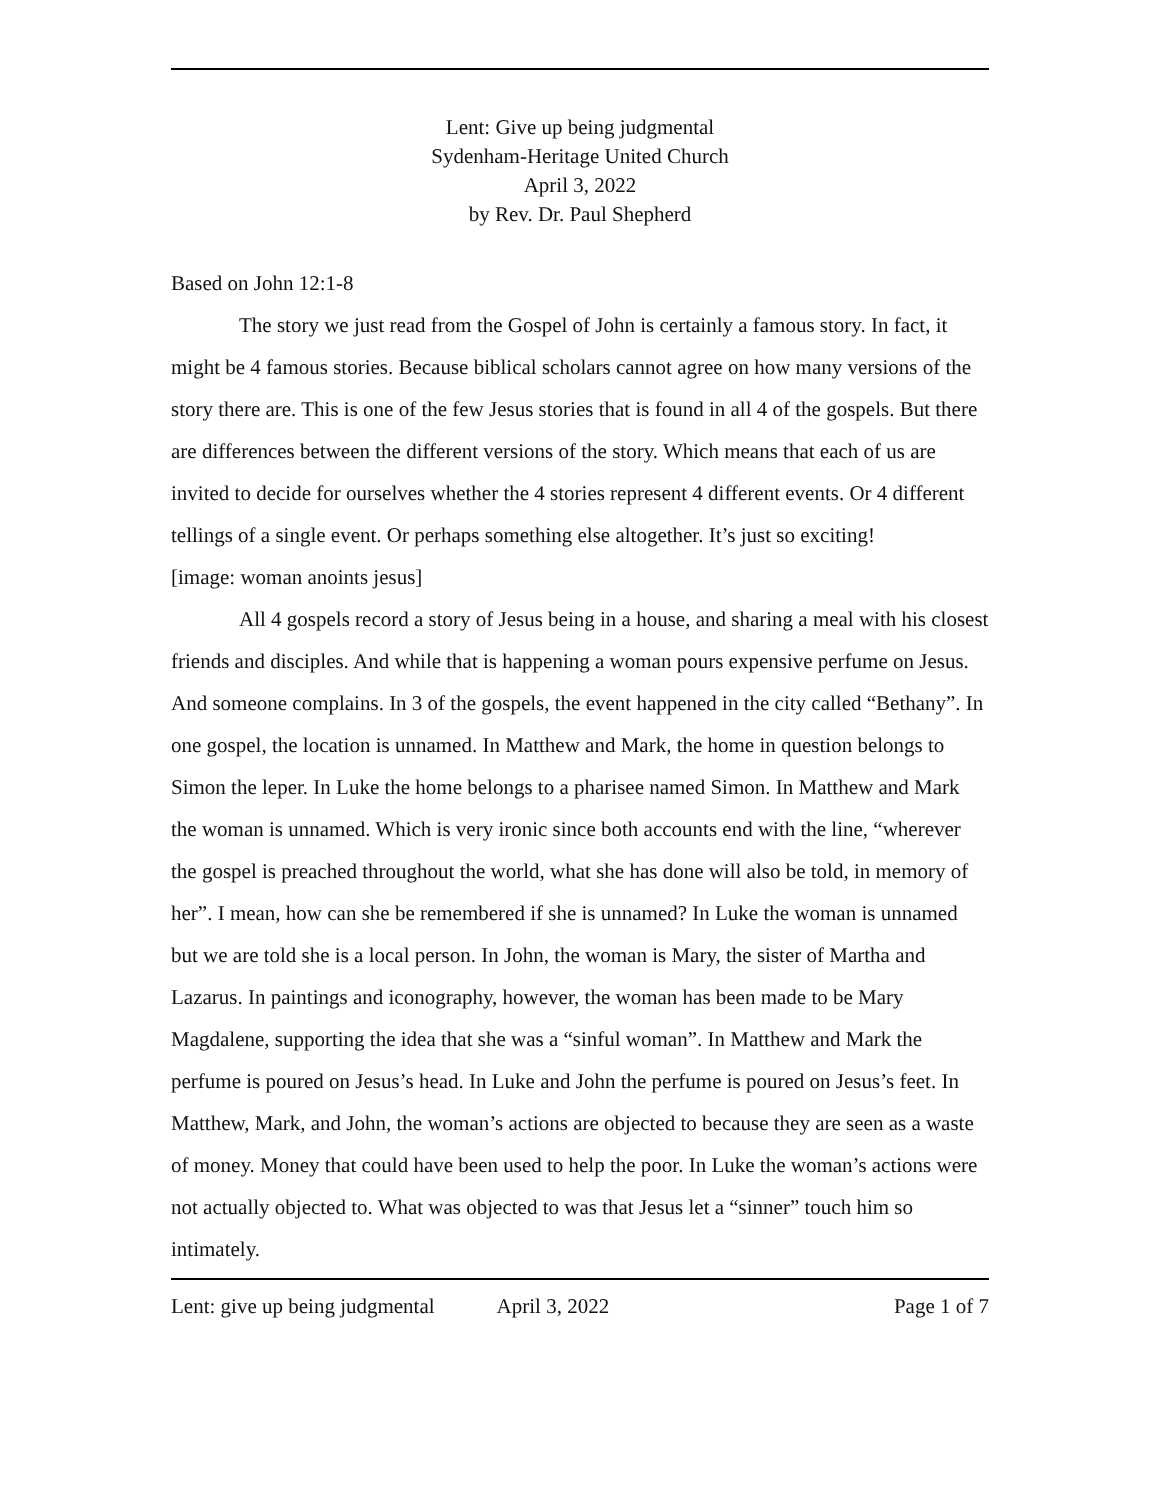Lent: Give up being judgmental
Sydenham-Heritage United Church
April 3, 2022
by Rev. Dr. Paul Shepherd
Based on John 12:1-8
The story we just read from the Gospel of John is certainly a famous story. In fact, it might be 4 famous stories. Because biblical scholars cannot agree on how many versions of the story there are. This is one of the few Jesus stories that is found in all 4 of the gospels. But there are differences between the different versions of the story. Which means that each of us are invited to decide for ourselves whether the 4 stories represent 4 different events. Or 4 different tellings of a single event. Or perhaps something else altogether. It’s just so exciting!
[image: woman anoints jesus]
All 4 gospels record a story of Jesus being in a house, and sharing a meal with his closest friends and disciples. And while that is happening a woman pours expensive perfume on Jesus. And someone complains. In 3 of the gospels, the event happened in the city called “Bethany”. In one gospel, the location is unnamed. In Matthew and Mark, the home in question belongs to Simon the leper. In Luke the home belongs to a pharisee named Simon. In Matthew and Mark the woman is unnamed. Which is very ironic since both accounts end with the line, “wherever the gospel is preached throughout the world, what she has done will also be told, in memory of her”. I mean, how can she be remembered if she is unnamed? In Luke the woman is unnamed but we are told she is a local person. In John, the woman is Mary, the sister of Martha and Lazarus. In paintings and iconography, however, the woman has been made to be Mary Magdalene, supporting the idea that she was a “sinful woman”. In Matthew and Mark the perfume is poured on Jesus’s head. In Luke and John the perfume is poured on Jesus’s feet. In Matthew, Mark, and John, the woman’s actions are objected to because they are seen as a waste of money. Money that could have been used to help the poor. In Luke the woman’s actions were not actually objected to. What was objected to was that Jesus let a “sinner” touch him so intimately.
Lent: give up being judgmental April 3, 2022 Page 1 of 7